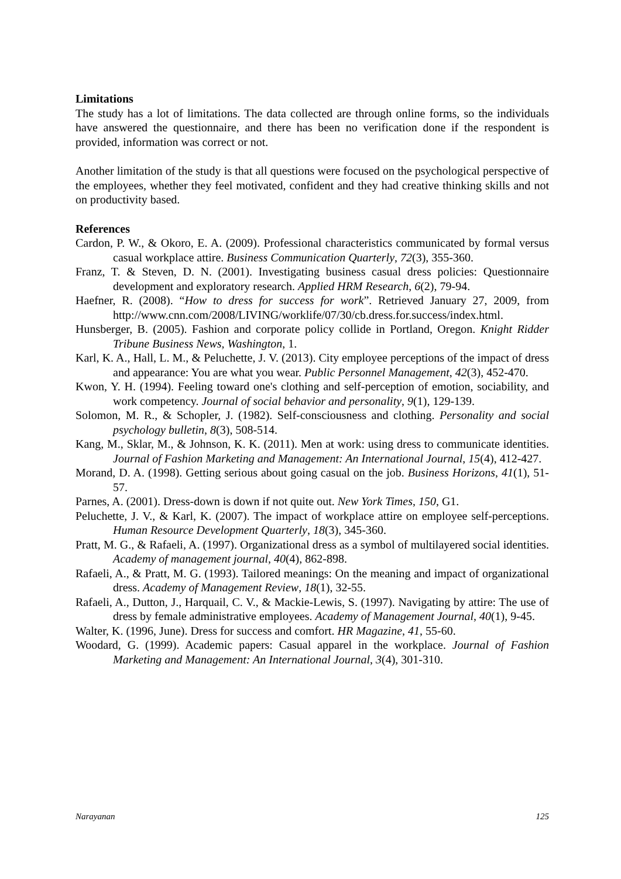Limitations
The study has a lot of limitations. The data collected are through online forms, so the individuals have answered the questionnaire, and there has been no verification done if the respondent is provided, information was correct or not.
Another limitation of the study is that all questions were focused on the psychological perspective of the employees, whether they feel motivated, confident and they had creative thinking skills and not on productivity based.
References
Cardon, P. W., & Okoro, E. A. (2009). Professional characteristics communicated by formal versus casual workplace attire. Business Communication Quarterly, 72(3), 355-360.
Franz, T. & Steven, D. N. (2001). Investigating business casual dress policies: Questionnaire development and exploratory research. Applied HRM Research, 6(2), 79-94.
Haefner, R. (2008). “How to dress for success for work”. Retrieved January 27, 2009, from http://www.cnn.com/2008/LIVING/worklife/07/30/cb.dress.for.success/index.html.
Hunsberger, B. (2005). Fashion and corporate policy collide in Portland, Oregon. Knight Ridder Tribune Business News, Washington, 1.
Karl, K. A., Hall, L. M., & Peluchette, J. V. (2013). City employee perceptions of the impact of dress and appearance: You are what you wear. Public Personnel Management, 42(3), 452-470.
Kwon, Y. H. (1994). Feeling toward one's clothing and self-perception of emotion, sociability, and work competency. Journal of social behavior and personality, 9(1), 129-139.
Solomon, M. R., & Schopler, J. (1982). Self-consciousness and clothing. Personality and social psychology bulletin, 8(3), 508-514.
Kang, M., Sklar, M., & Johnson, K. K. (2011). Men at work: using dress to communicate identities. Journal of Fashion Marketing and Management: An International Journal, 15(4), 412-427.
Morand, D. A. (1998). Getting serious about going casual on the job. Business Horizons, 41(1), 51-57.
Parnes, A. (2001). Dress-down is down if not quite out. New York Times, 150, G1.
Peluchette, J. V., & Karl, K. (2007). The impact of workplace attire on employee self-perceptions. Human Resource Development Quarterly, 18(3), 345-360.
Pratt, M. G., & Rafaeli, A. (1997). Organizational dress as a symbol of multilayered social identities. Academy of management journal, 40(4), 862-898.
Rafaeli, A., & Pratt, M. G. (1993). Tailored meanings: On the meaning and impact of organizational dress. Academy of Management Review, 18(1), 32-55.
Rafaeli, A., Dutton, J., Harquail, C. V., & Mackie-Lewis, S. (1997). Navigating by attire: The use of dress by female administrative employees. Academy of Management Journal, 40(1), 9-45.
Walter, K. (1996, June). Dress for success and comfort. HR Magazine, 41, 55-60.
Woodard, G. (1999). Academic papers: Casual apparel in the workplace. Journal of Fashion Marketing and Management: An International Journal, 3(4), 301-310.
Narayanan 125